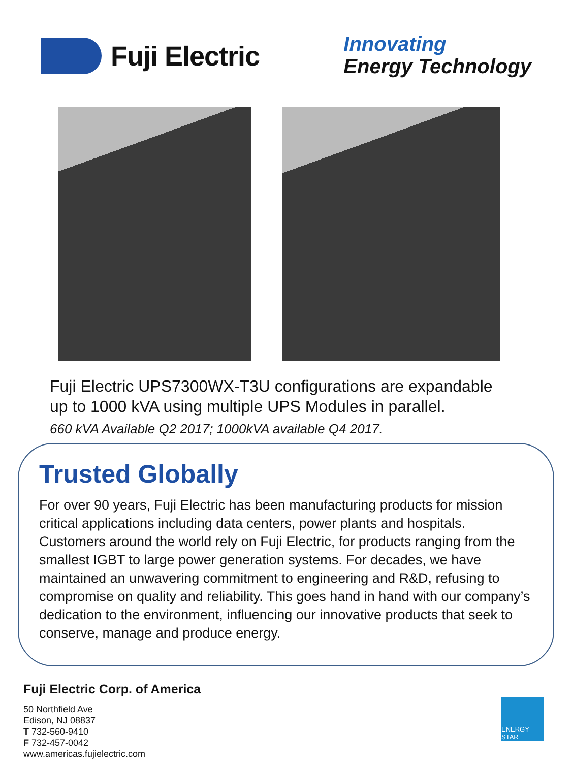Fuji Electric
Innovating
Energy Technology
Fuji Electric UPS7300WX-T3U configurations are expandable
up to 1000 kVA using multiple UPS Modules in parallel.
660 kVA Available Q2 2017; 1000kVA available Q4 2017.
Trusted Globally
For over 90 years, Fuji Electric has been manufacturing products for mission critical applications including data centers, power plants and hospitals. Customers around the world rely on Fuji Electric, for products ranging from the smallest IGBT to large power generation systems. For decades, we have maintained an unwavering commitment to engineering and R&D, refusing to compromise on quality and reliability. This goes hand in hand with our company’s dedication to the environment, influencing our innovative products that seek to conserve, manage and produce energy.
Fuji Electric Corp. of America
50 Northfield Ave
Edison, NJ 08837
T 732-560-9410
F 732-457-0042
www.americas.fujielectric.com
ENERGY STAR